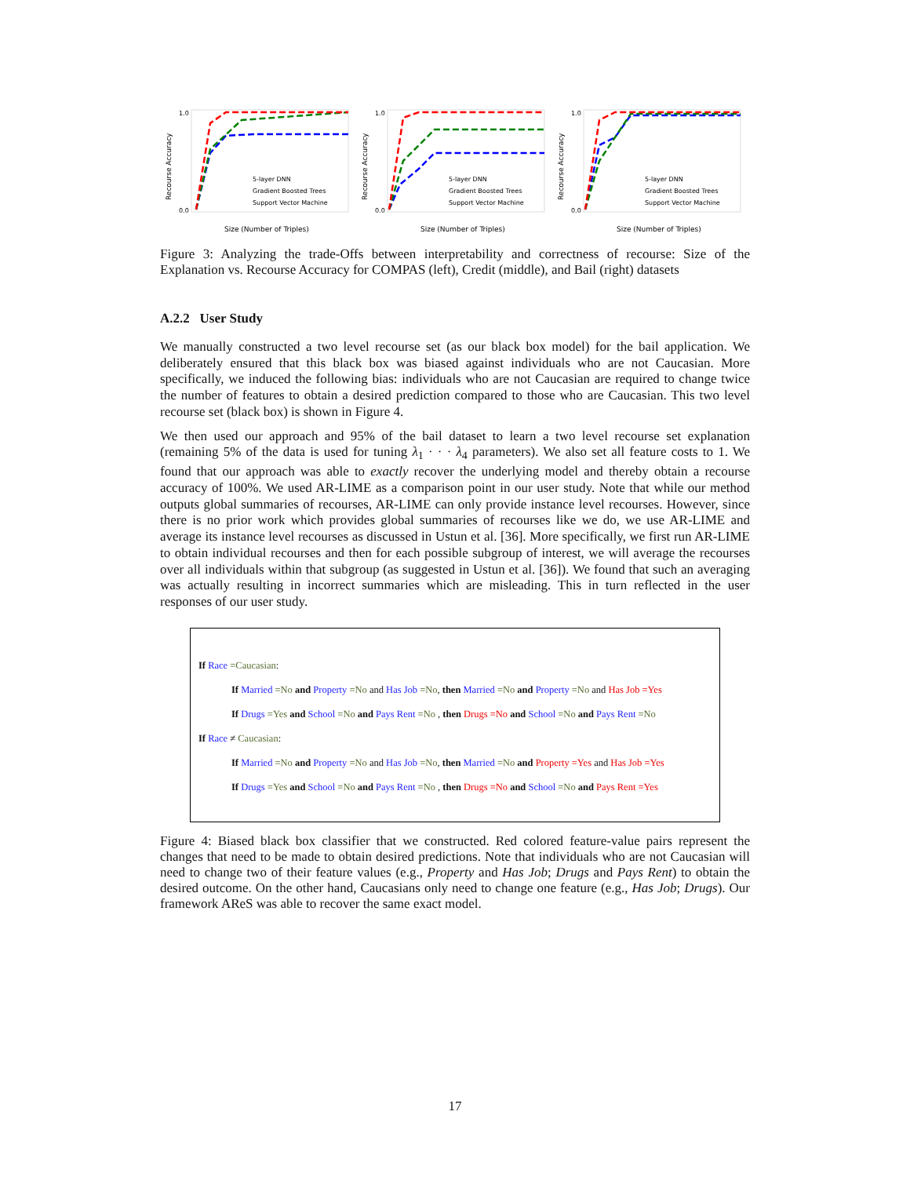Recourse Accuracy
1.0
0.0
5-layer DNN
Gradient Boosted Trees
Support Vector Machine
Size (Number of Triples)
Recourse Accuracy
1.0
0.0
5-layer DNN
Gradient Boosted Trees
Support Vector Machine
Size (Number of Triples)
Recourse Accuracy
1.0
0.0
5-layer DNN
Gradient Boosted Trees
Support Vector Machine
Size (Number of Triples)
Figure 3: Analyzing the trade-Offs between interpretability and correctness of recourse: Size of the Explanation vs. Recourse Accuracy for COMPAS (left), Credit (middle), and Bail (right) datasets
A.2.2 User Study
We manually constructed a two level recourse set (as our black box model) for the bail application. We deliberately ensured that this black box was biased against individuals who are not Caucasian. More specifically, we induced the following bias: individuals who are not Caucasian are required to change twice the number of features to obtain a desired prediction compared to those who are Caucasian. This two level recourse set (black box) is shown in Figure 4.
We then used our approach and 95% of the bail dataset to learn a two level recourse set explanation (remaining 5% of the data is used for tuning λ<sub>1</sub> · · · λ<sub>4</sub> parameters). We also set all feature costs to 1. We found that our approach was able to exactly recover the underlying model and thereby obtain a recourse accuracy of 100%. We used AR-LIME as a comparison point in our user study. Note that while our method outputs global summaries of recourses, AR-LIME can only provide instance level recourses. However, since there is no prior work which provides global summaries of recourses like we do, we use AR-LIME and average its instance level recourses as discussed in Ustun et al. [36]. More specifically, we first run AR-LIME to obtain individual recourses and then for each possible subgroup of interest, we will average the recourses over all individuals within that subgroup (as suggested in Ustun et al. [36]). We found that such an averaging was actually resulting in incorrect summaries which are misleading. This in turn reflected in the user responses of our user study.
If Race =Caucasian:
If Married =No and Property =No and Has Job =No, then Married =No and Property =No and Has Job =Yes
If Drugs =Yes and School =No and Pays Rent =No , then Drugs =No and School =No and Pays Rent =No
If Race ≠ Caucasian:
If Married =No and Property =No and Has Job =No, then Married =No and Property =Yes and Has Job =Yes
If Drugs =Yes and School =No and Pays Rent =No , then Drugs =No and School =No and Pays Rent =Yes
Figure 4: Biased black box classifier that we constructed. Red colored feature-value pairs represent the changes that need to be made to obtain desired predictions. Note that individuals who are not Caucasian will need to change two of their feature values (e.g., Property and Has Job; Drugs and Pays Rent) to obtain the desired outcome. On the other hand, Caucasians only need to change one feature (e.g., Has Job; Drugs). Our framework AReS was able to recover the same exact model.
17